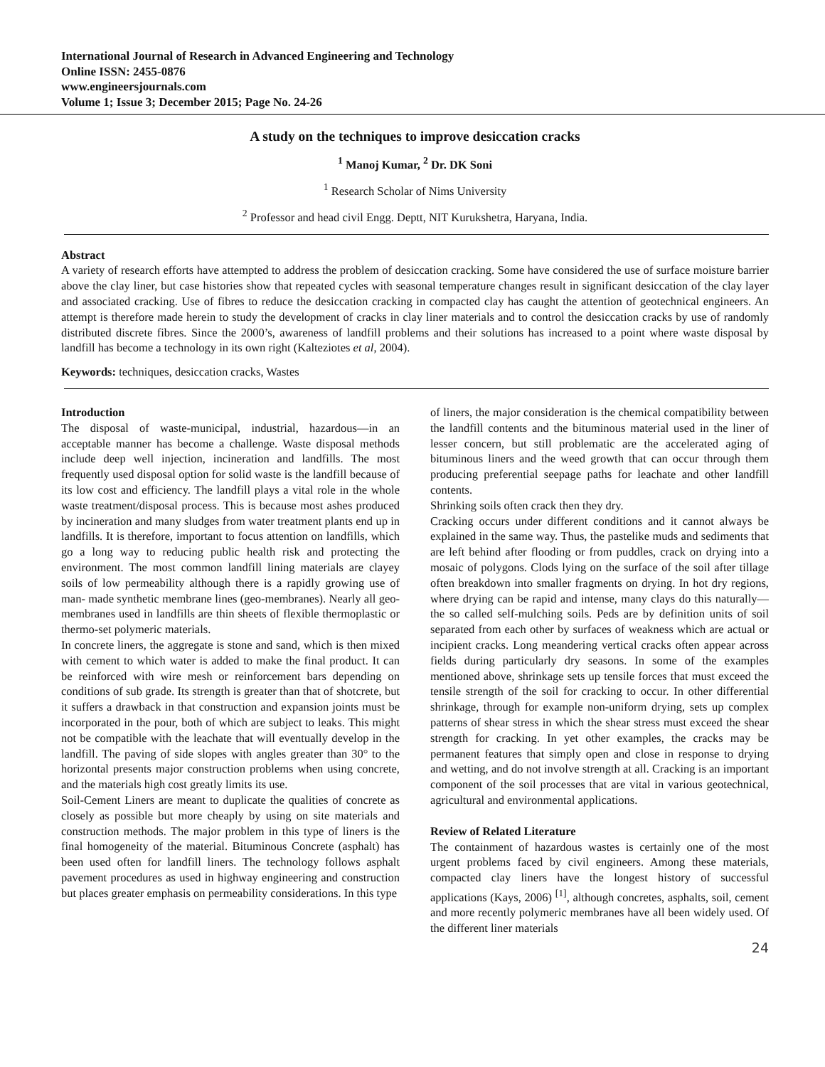International Journal of Research in Advanced Engineering and Technology
Online ISSN: 2455-0876
www.engineersjournals.com
Volume 1; Issue 3; December 2015; Page No. 24-26
A study on the techniques to improve desiccation cracks
<sup>1</sup> Manoj Kumar, <sup>2</sup> Dr. DK Soni
<sup>1</sup> Research Scholar of Nims University
<sup>2</sup> Professor and head civil Engg. Deptt, NIT Kurukshetra, Haryana, India.
Abstract
A variety of research efforts have attempted to address the problem of desiccation cracking. Some have considered the use of surface moisture barrier above the clay liner, but case histories show that repeated cycles with seasonal temperature changes result in significant desiccation of the clay layer and associated cracking. Use of fibres to reduce the desiccation cracking in compacted clay has caught the attention of geotechnical engineers. An attempt is therefore made herein to study the development of cracks in clay liner materials and to control the desiccation cracks by use of randomly distributed discrete fibres. Since the 2000’s, awareness of landfill problems and their solutions has increased to a point where waste disposal by landfill has become a technology in its own right (Kalteziotes et al, 2004).
Keywords: techniques, desiccation cracks, Wastes
Introduction
The disposal of waste-municipal, industrial, hazardous—in an acceptable manner has become a challenge. Waste disposal methods include deep well injection, incineration and landfills. The most frequently used disposal option for solid waste is the landfill because of its low cost and efficiency. The landfill plays a vital role in the whole waste treatment/disposal process. This is because most ashes produced by incineration and many sludges from water treatment plants end up in landfills. It is therefore, important to focus attention on landfills, which go a long way to reducing public health risk and protecting the environment. The most common landfill lining materials are clayey soils of low permeability although there is a rapidly growing use of man- made synthetic membrane lines (geo-membranes). Nearly all geo-membranes used in landfills are thin sheets of flexible thermoplastic or thermo-set polymeric materials.
In concrete liners, the aggregate is stone and sand, which is then mixed with cement to which water is added to make the final product. It can be reinforced with wire mesh or reinforcement bars depending on conditions of sub grade. Its strength is greater than that of shotcrete, but it suffers a drawback in that construction and expansion joints must be incorporated in the pour, both of which are subject to leaks. This might not be compatible with the leachate that will eventually develop in the landfill. The paving of side slopes with angles greater than 30° to the horizontal presents major construction problems when using concrete, and the materials high cost greatly limits its use.
Soil-Cement Liners are meant to duplicate the qualities of concrete as closely as possible but more cheaply by using on site materials and construction methods. The major problem in this type of liners is the final homogeneity of the material. Bituminous Concrete (asphalt) has been used often for landfill liners. The technology follows asphalt pavement procedures as used in highway engineering and construction but places greater emphasis on permeability considerations. In this type
of liners, the major consideration is the chemical compatibility between the landfill contents and the bituminous material used in the liner of lesser concern, but still problematic are the accelerated aging of bituminous liners and the weed growth that can occur through them producing preferential seepage paths for leachate and other landfill contents.
Shrinking soils often crack then they dry.
Cracking occurs under different conditions and it cannot always be explained in the same way. Thus, the pastelike muds and sediments that are left behind after flooding or from puddles, crack on drying into a mosaic of polygons. Clods lying on the surface of the soil after tillage often breakdown into smaller fragments on drying. In hot dry regions, where drying can be rapid and intense, many clays do this naturally—the so called self-mulching soils. Peds are by definition units of soil separated from each other by surfaces of weakness which are actual or incipient cracks. Long meandering vertical cracks often appear across fields during particularly dry seasons. In some of the examples mentioned above, shrinkage sets up tensile forces that must exceed the tensile strength of the soil for cracking to occur. In other differential shrinkage, through for example non-uniform drying, sets up complex patterns of shear stress in which the shear stress must exceed the shear strength for cracking. In yet other examples, the cracks may be permanent features that simply open and close in response to drying and wetting, and do not involve strength at all. Cracking is an important component of the soil processes that are vital in various geotechnical, agricultural and environmental applications.
Review of Related Literature
The containment of hazardous wastes is certainly one of the most urgent problems faced by civil engineers. Among these materials, compacted clay liners have the longest history of successful applications (Kays, 2006) <sup>[1]</sup>, although concretes, asphalts, soil, cement and more recently polymeric membranes have all been widely used. Of the different liner materials
24